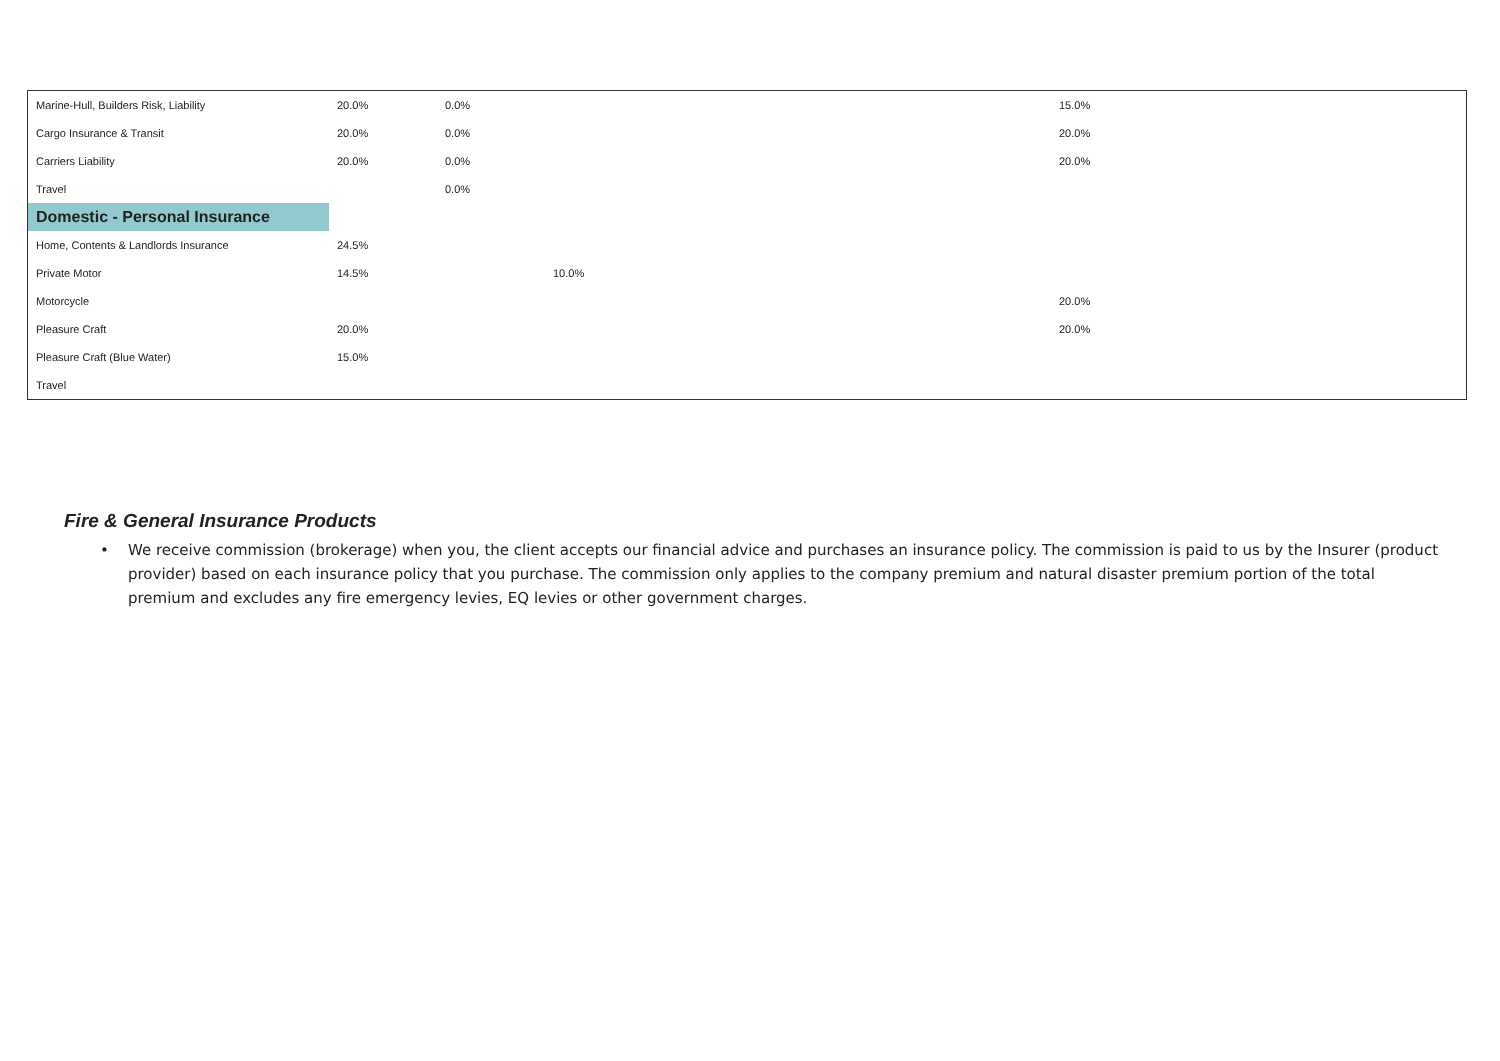| Marine-Hull, Builders Risk, Liability | 20.0% | 0.0% | | 15.0% |
| Cargo Insurance & Transit | 20.0% | 0.0% | | 20.0% |
| Carriers Liability | 20.0% | 0.0% | | 20.0% |
| Travel | | 0.0% | | |
| Domestic - Personal Insurance | | | | |
| Home, Contents & Landlords Insurance | 24.5% | | | |
| Private Motor | 14.5% | | 10.0% | |
| Motorcycle | | | | 20.0% |
| Pleasure Craft | 20.0% | | | 20.0% |
| Pleasure Craft (Blue Water) | 15.0% | | | |
| Travel | | | | |
Fire & General Insurance Products
• We receive commission (brokerage) when you, the client accepts our financial advice and purchases an insurance policy. The commission is paid to us by the Insurer (product provider) based on each insurance policy that you purchase. The commission only applies to the company premium and natural disaster premium portion of the total premium and excludes any fire emergency levies, EQ levies or other government charges.